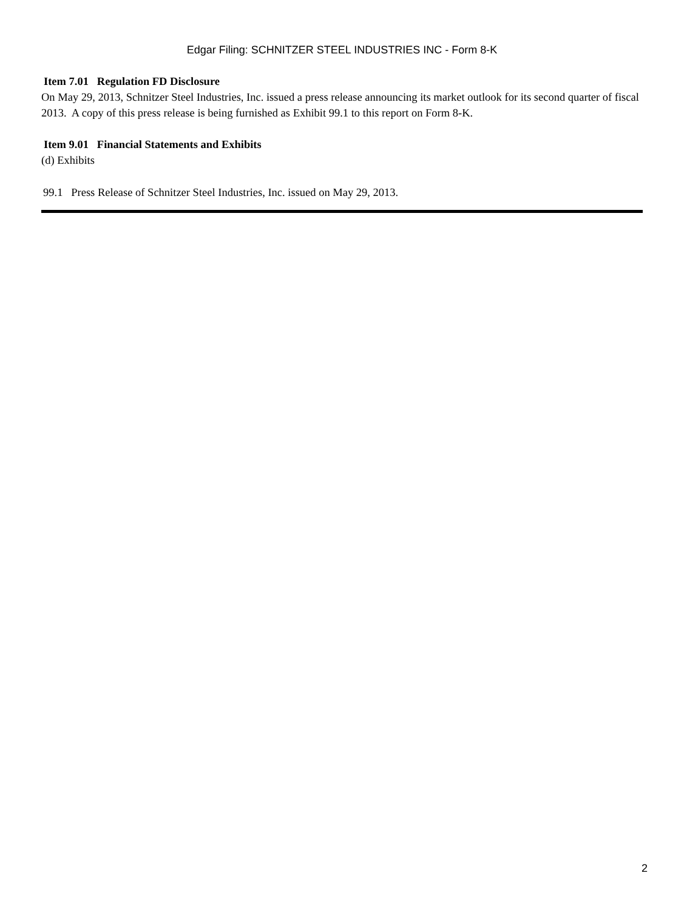Edgar Filing: SCHNITZER STEEL INDUSTRIES INC - Form 8-K
Item 7.01 Regulation FD Disclosure
On May 29, 2013, Schnitzer Steel Industries, Inc. issued a press release announcing its market outlook for its second quarter of fiscal 2013. A copy of this press release is being furnished as Exhibit 99.1 to this report on Form 8-K.
Item 9.01 Financial Statements and Exhibits
(d) Exhibits
99.1 Press Release of Schnitzer Steel Industries, Inc. issued on May 29, 2013.
2